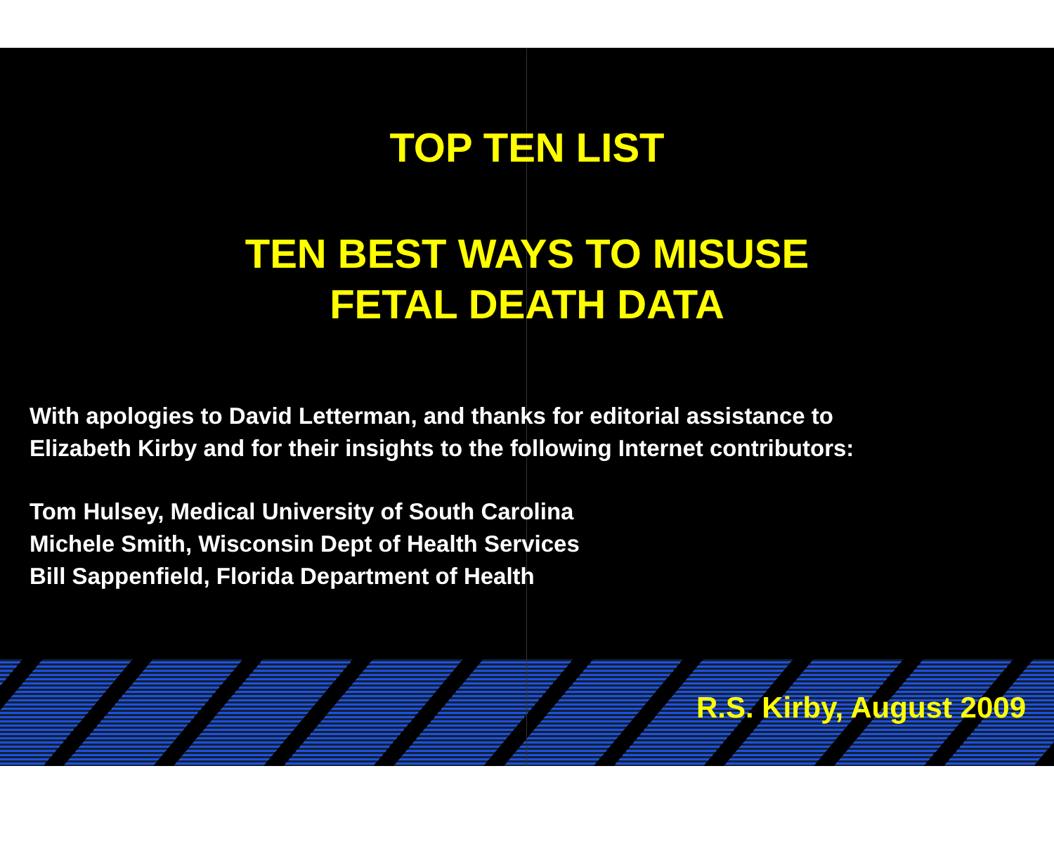TOP TEN LIST
TEN BEST WAYS TO MISUSE
FETAL DEATH DATA
With apologies to David Letterman, and thanks for editorial assistance to
Elizabeth Kirby and for their insights to the following Internet contributors:
Tom Hulsey, Medical University of South Carolina
Michele Smith, Wisconsin Dept of Health Services
Bill Sappenfield, Florida Department of Health
R.S. Kirby, August 2009